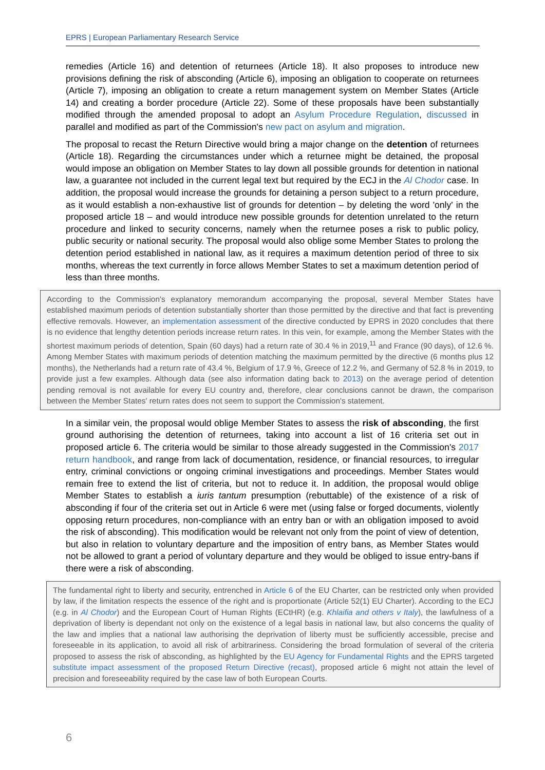EPRS | European Parliamentary Research Service
remedies (Article 16) and detention of returnees (Article 18). It also proposes to introduce new provisions defining the risk of absconding (Article 6), imposing an obligation to cooperate on returnees (Article 7), imposing an obligation to create a return management system on Member States (Article 14) and creating a border procedure (Article 22). Some of these proposals have been substantially modified through the amended proposal to adopt an Asylum Procedure Regulation, discussed in parallel and modified as part of the Commission's new pact on asylum and migration.
The proposal to recast the Return Directive would bring a major change on the detention of returnees (Article 18). Regarding the circumstances under which a returnee might be detained, the proposal would impose an obligation on Member States to lay down all possible grounds for detention in national law, a guarantee not included in the current legal text but required by the ECJ in the Al Chodor case. In addition, the proposal would increase the grounds for detaining a person subject to a return procedure, as it would establish a non-exhaustive list of grounds for detention – by deleting the word 'only' in the proposed article 18 – and would introduce new possible grounds for detention unrelated to the return procedure and linked to security concerns, namely when the returnee poses a risk to public policy, public security or national security. The proposal would also oblige some Member States to prolong the detention period established in national law, as it requires a maximum detention period of three to six months, whereas the text currently in force allows Member States to set a maximum detention period of less than three months.
According to the Commission's explanatory memorandum accompanying the proposal, several Member States have established maximum periods of detention substantially shorter than those permitted by the directive and that fact is preventing effective removals. However, an implementation assessment of the directive conducted by EPRS in 2020 concludes that there is no evidence that lengthy detention periods increase return rates. In this vein, for example, among the Member States with the shortest maximum periods of detention, Spain (60 days) had a return rate of 30.4 % in 2019,<sup>11</sup> and France (90 days), of 12.6 %. Among Member States with maximum periods of detention matching the maximum permitted by the directive (6 months plus 12 months), the Netherlands had a return rate of 43.4 %, Belgium of 17.9 %, Greece of 12.2 %, and Germany of 52.8 % in 2019, to provide just a few examples. Although data (see also information dating back to 2013) on the average period of detention pending removal is not available for every EU country and, therefore, clear conclusions cannot be drawn, the comparison between the Member States' return rates does not seem to support the Commission's statement.
In a similar vein, the proposal would oblige Member States to assess the risk of absconding, the first ground authorising the detention of returnees, taking into account a list of 16 criteria set out in proposed article 6. The criteria would be similar to those already suggested in the Commission's 2017 return handbook, and range from lack of documentation, residence, or financial resources, to irregular entry, criminal convictions or ongoing criminal investigations and proceedings. Member States would remain free to extend the list of criteria, but not to reduce it. In addition, the proposal would oblige Member States to establish a iuris tantum presumption (rebuttable) of the existence of a risk of absconding if four of the criteria set out in Article 6 were met (using false or forged documents, violently opposing return procedures, non-compliance with an entry ban or with an obligation imposed to avoid the risk of absconding). This modification would be relevant not only from the point of view of detention, but also in relation to voluntary departure and the imposition of entry bans, as Member States would not be allowed to grant a period of voluntary departure and they would be obliged to issue entry-bans if there were a risk of absconding.
The fundamental right to liberty and security, entrenched in Article 6 of the EU Charter, can be restricted only when provided by law, if the limitation respects the essence of the right and is proportionate (Article 52(1) EU Charter). According to the ECJ (e.g. in Al Chodor) and the European Court of Human Rights (ECtHR) (e.g. Khlaifia and others v Italy), the lawfulness of a deprivation of liberty is dependant not only on the existence of a legal basis in national law, but also concerns the quality of the law and implies that a national law authorising the deprivation of liberty must be sufficiently accessible, precise and foreseeable in its application, to avoid all risk of arbitrariness. Considering the broad formulation of several of the criteria proposed to assess the risk of absconding, as highlighted by the EU Agency for Fundamental Rights and the EPRS targeted substitute impact assessment of the proposed Return Directive (recast), proposed article 6 might not attain the level of precision and foreseeability required by the case law of both European Courts.
6